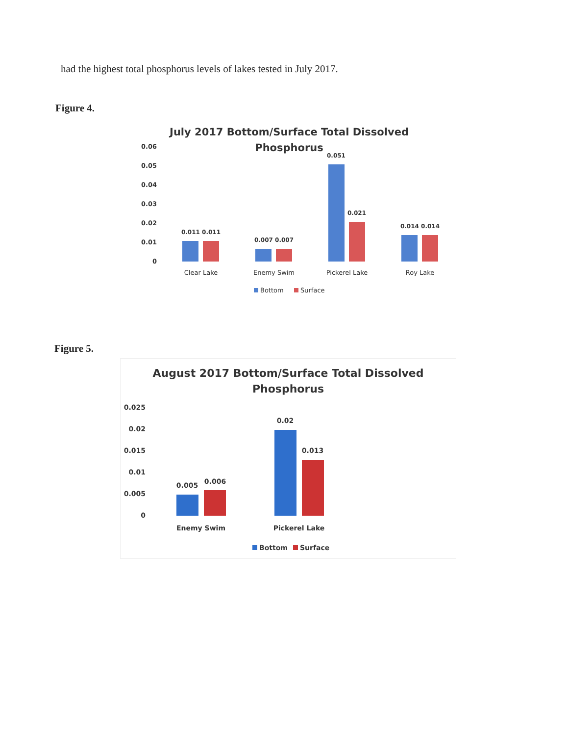had the highest total phosphorus levels of lakes tested in July 2017.
Figure 4.
July 2017 Bottom/Surface Total Dissolved
Phosphorus
0.06
0.05
0.04
0.03
0.02
0.01
0
0.011 0.011
0.007 0.007
0.051
0.021
0.014 0.014
Clear Lake
Enemy Swim
Pickerel Lake
Roy Lake
Bottom
Surface
Figure 5.
August 2017 Bottom/Surface Total Dissolved
Phosphorus
0.025
0.02
0.015
0.01
0.005
0
0.005
0.006
0.02
0.013
Enemy Swim
Pickerel Lake
Bottom
Surface